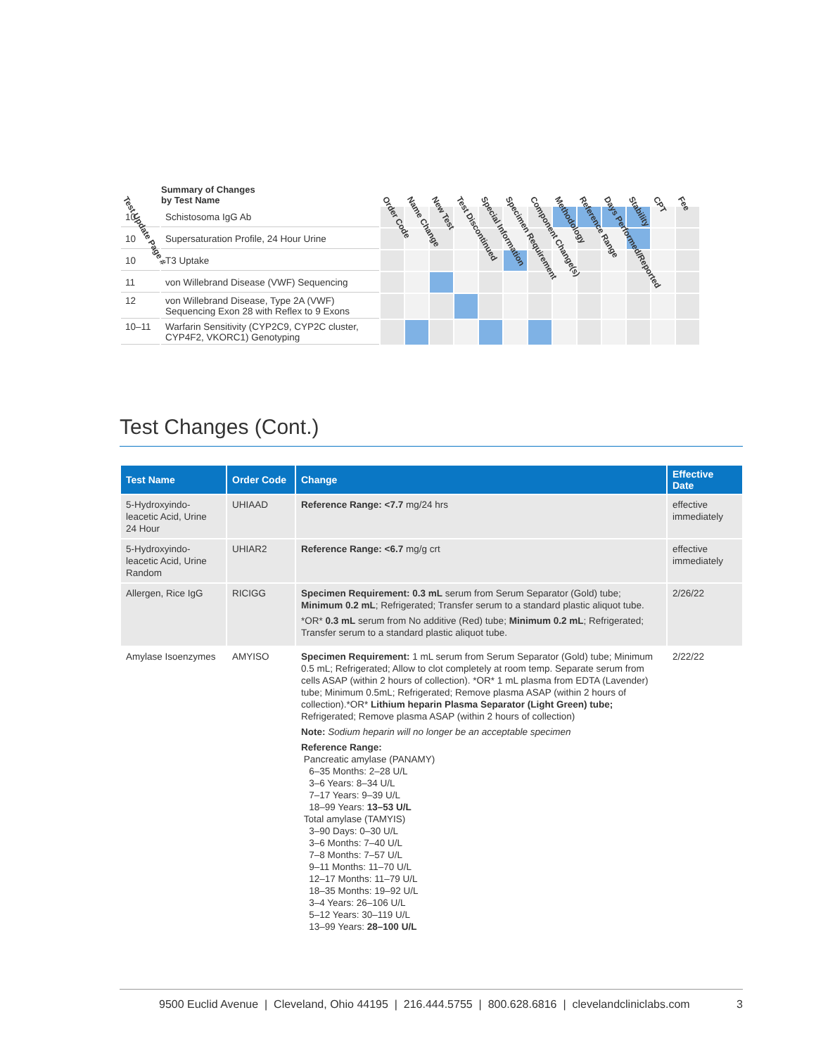| Test Update Page # | Summary of Changes by Test Name | Order Code | Name Change | New Test | Test Discontinued | Special Information | Specimen Requirement | Component Change(s) | Methodology | Reference Range | Days Performed/Reported | Stability | CPT | Fee |
| --- | --- | --- | --- | --- | --- | --- | --- | --- | --- | --- | --- | --- | --- | --- |
| 10 | Schistosoma IgG Ab | | | | | | | | | | | | | |
| 10 | Supersaturation Profile, 24 Hour Urine | | | | | | | | | | | | | |
| 10 | T3 Uptake | | | | | | | | | | | | | |
| 11 | von Willebrand Disease (VWF) Sequencing | | | | | | | | | | | | | |
| 12 | von Willebrand Disease, Type 2A (VWF) Sequencing Exon 28 with Reflex to 9 Exons | | | | | | | | | | | | | |
| 10–11 | Warfarin Sensitivity (CYP2C9, CYP2C cluster, CYP4F2, VKORC1) Genotyping | | | | | | | | | | | | | |
Test Changes (Cont.)
| Test Name | Order Code | Change | Effective Date |
| --- | --- | --- | --- |
| 5-Hydroxyindo- leacetic Acid, Urine 24 Hour | UHIAAD | Reference Range: <7.7 mg/24 hrs | effective immediately |
| 5-Hydroxyindo- leacetic Acid, Urine Random | UHIAR2 | Reference Range: <6.7 mg/g crt | effective immediately |
| Allergen, Rice IgG | RICIGG | Specimen Requirement: 0.3 mL serum from Serum Separator (Gold) tube; Minimum 0.2 mL ; Refrigerated; Transfer serum to a standard plastic aliquot tube. *OR* 0.3 mL serum from No additive (Red) tube; Minimum 0.2 mL ; Refrigerated; Transfer serum to a standard plastic aliquot tube. | 2/26/22 |
| Amylase Isoenzymes | AMYISO | Specimen Requirement: 1 mL serum from Serum Separator (Gold) tube; Minimum 0.5 mL; Refrigerated; Allow to clot completely at room temp. Separate serum from cells ASAP (within 2 hours of collection). *OR* 1 mL plasma from EDTA (Lavender) tube; Minimum 0.5mL; Refrigerated; Remove plasma ASAP (within 2 hours of collection).*OR* Lithium heparin Plasma Separator (Light Green) tube; Refrigerated; Remove plasma ASAP (within 2 hours of collection) Note: Sodium heparin will no longer be an acceptable specimen Reference Range: Pancreatic amylase (PANAMY) 6–35 Months: 2–28 U/L 3–6 Years: 8–34 U/L 7–17 Years: 9–39 U/L 18–99 Years: 13–53 U/L Total amylase (TAMYIS) 3–90 Days: 0–30 U/L 3–6 Months: 7–40 U/L 7–8 Months: 7–57 U/L 9–11 Months: 11–70 U/L 12–17 Months: 11–79 U/L 18–35 Months: 19–92 U/L 3–4 Years: 26–106 U/L 5–12 Years: 30–119 U/L 13–99 Years: 28–100 U/L | 2/22/22 |
9500 Euclid Avenue | Cleveland, Ohio 44195 | 216.444.5755 | 800.628.6816 | clevelandcliniclabs.com 3